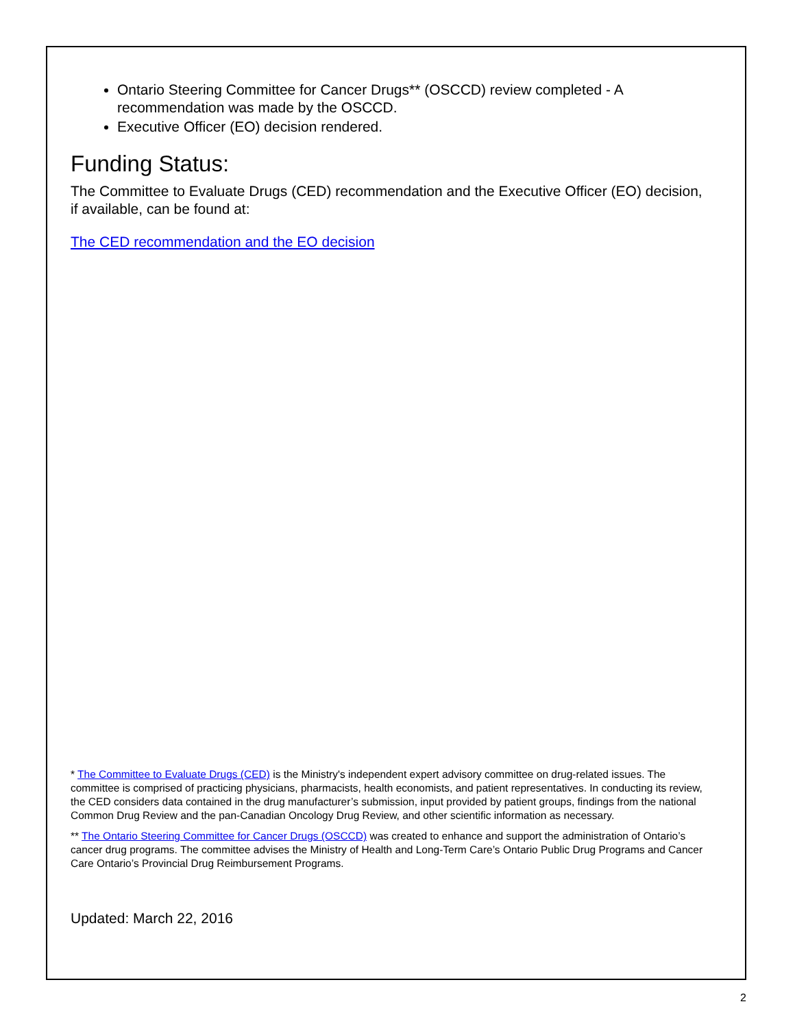Ontario Steering Committee for Cancer Drugs** (OSCCD) review completed - A recommendation was made by the OSCCD.
Executive Officer (EO) decision rendered.
Funding Status:
The Committee to Evaluate Drugs (CED) recommendation and the Executive Officer (EO) decision, if available, can be found at:
The CED recommendation and the EO decision
* The Committee to Evaluate Drugs (CED) is the Ministry's independent expert advisory committee on drug-related issues. The committee is comprised of practicing physicians, pharmacists, health economists, and patient representatives. In conducting its review, the CED considers data contained in the drug manufacturer’s submission, input provided by patient groups, findings from the national Common Drug Review and the pan-Canadian Oncology Drug Review, and other scientific information as necessary.
** The Ontario Steering Committee for Cancer Drugs (OSCCD) was created to enhance and support the administration of Ontario’s cancer drug programs. The committee advises the Ministry of Health and Long-Term Care’s Ontario Public Drug Programs and Cancer Care Ontario’s Provincial Drug Reimbursement Programs.
Updated: March 22, 2016
2